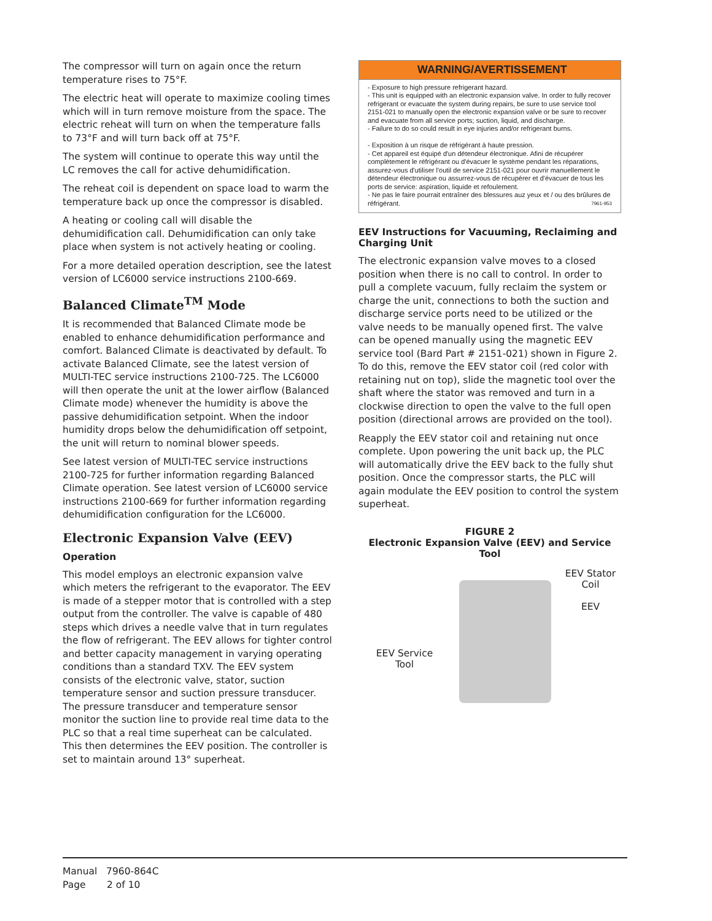The compressor will turn on again once the return temperature rises to 75°F.
The electric heat will operate to maximize cooling times which will in turn remove moisture from the space. The electric reheat will turn on when the temperature falls to 73°F and will turn back off at 75°F.
The system will continue to operate this way until the LC removes the call for active dehumidification.
The reheat coil is dependent on space load to warm the temperature back up once the compressor is disabled.
A heating or cooling call will disable the dehumidification call. Dehumidification can only take place when system is not actively heating or cooling.
For a more detailed operation description, see the latest version of LC6000 service instructions 2100-669.
Balanced Climate<sup>TM</sup> Mode
It is recommended that Balanced Climate mode be enabled to enhance dehumidification performance and comfort. Balanced Climate is deactivated by default. To activate Balanced Climate, see the latest version of MULTI-TEC service instructions 2100-725. The LC6000 will then operate the unit at the lower airflow (Balanced Climate mode) whenever the humidity is above the passive dehumidification setpoint. When the indoor humidity drops below the dehumidification off setpoint, the unit will return to nominal blower speeds.
See latest version of MULTI-TEC service instructions 2100-725 for further information regarding Balanced Climate operation. See latest version of LC6000 service instructions 2100-669 for further information regarding dehumidification configuration for the LC6000.
Electronic Expansion Valve (EEV)
Operation
This model employs an electronic expansion valve which meters the refrigerant to the evaporator. The EEV is made of a stepper motor that is controlled with a step output from the controller. The valve is capable of 480 steps which drives a needle valve that in turn regulates the flow of refrigerant. The EEV allows for tighter control and better capacity management in varying operating conditions than a standard TXV. The EEV system consists of the electronic valve, stator, suction temperature sensor and suction pressure transducer. The pressure transducer and temperature sensor monitor the suction line to provide real time data to the PLC so that a real time superheat can be calculated. This then determines the EEV position. The controller is set to maintain around 13° superheat.
WARNING/AVERTISSEMENT
- Exposure to high pressure refrigerant hazard.
- This unit is equipped with an electronic expansion valve. In order to fully recover refrigerant or evacuate the system during repairs, be sure to use service tool 2151-021 to manually open the electronic expansion valve or be sure to recover and evacuate from all service ports; suction, liquid, and discharge.
- Failure to do so could result in eye injuries and/or refrigerant burns.
- Exposition à un risque de réfrigérant à haute pression.
- Cet appareil est équipé d'un détendeur électronique. Afini de récupérer complètement le réfrigérant ou d'évacuer le système pendant les réparations, assurez-vous d'utiliser l'outil de service 2151-021 pour ouvrir manuellement le détendeur électronique ou assurrez-vous de récupérer et d'évacuer de tous les ports de service: aspiration, liquide et refoulement.
- Ne pas le faire pourrait entraîner des blessures auz yeux et / ou des brûlures de réfrigérant. 7961-953
EEV Instructions for Vacuuming, Reclaiming and Charging Unit
The electronic expansion valve moves to a closed position when there is no call to control. In order to pull a complete vacuum, fully reclaim the system or charge the unit, connections to both the suction and discharge service ports need to be utilized or the valve needs to be manually opened first. The valve can be opened manually using the magnetic EEV service tool (Bard Part # 2151-021) shown in Figure 2. To do this, remove the EEV stator coil (red color with retaining nut on top), slide the magnetic tool over the shaft where the stator was removed and turn in a clockwise direction to open the valve to the full open position (directional arrows are provided on the tool).
Reapply the EEV stator coil and retaining nut once complete. Upon powering the unit back up, the PLC will automatically drive the EEV back to the fully shut position. Once the compressor starts, the PLC will again modulate the EEV position to control the system superheat.
FIGURE 2
Electronic Expansion Valve (EEV) and Service Tool
EEV Service
Tool
EEV Stator
Coil
EEV
Manual 7960-864C
Page 2 of 10